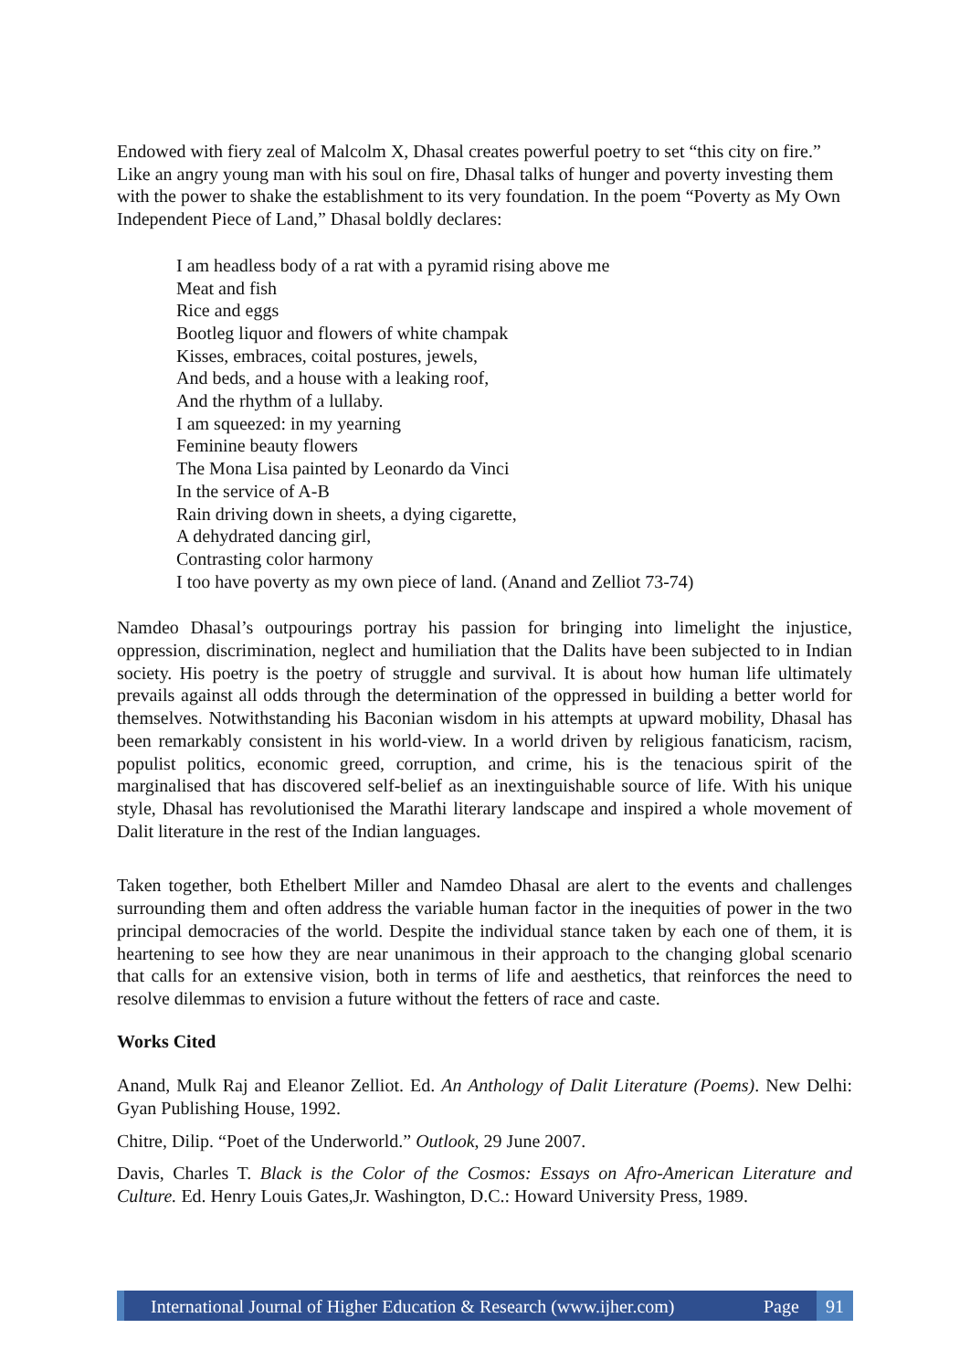Endowed with fiery zeal of Malcolm X, Dhasal creates powerful poetry to set “this city on fire.” Like an angry young man with his soul on fire, Dhasal talks of hunger and poverty investing them with the power to shake the establishment to its very foundation. In the poem “Poverty as My Own Independent Piece of Land,” Dhasal boldly declares:
I am headless body of a rat with a pyramid rising above me
Meat and fish
Rice and eggs
Bootleg liquor and flowers of white champak
Kisses, embraces, coital postures, jewels,
And beds, and a house with a leaking roof,
And the rhythm of a lullaby.
I am squeezed: in my yearning
Feminine beauty flowers
The Mona Lisa painted by Leonardo da Vinci
In the service of A-B
Rain driving down in sheets, a dying cigarette,
A dehydrated dancing girl,
Contrasting color harmony
I too have poverty as my own piece of land. (Anand and Zelliot 73-74)
Namdeo Dhasal’s outpourings portray his passion for bringing into limelight the injustice, oppression, discrimination, neglect and humiliation that the Dalits have been subjected to in Indian society. His poetry is the poetry of struggle and survival. It is about how human life ultimately prevails against all odds through the determination of the oppressed in building a better world for themselves. Notwithstanding his Baconian wisdom in his attempts at upward mobility, Dhasal has been remarkably consistent in his world-view. In a world driven by religious fanaticism, racism, populist politics, economic greed, corruption, and crime, his is the tenacious spirit of the marginalised that has discovered self-belief as an inextinguishable source of life. With his unique style, Dhasal has revolutionised the Marathi literary landscape and inspired a whole movement of Dalit literature in the rest of the Indian languages.
Taken together, both Ethelbert Miller and Namdeo Dhasal are alert to the events and challenges surrounding them and often address the variable human factor in the inequities of power in the two principal democracies of the world. Despite the individual stance taken by each one of them, it is heartening to see how they are near unanimous in their approach to the changing global scenario that calls for an extensive vision, both in terms of life and aesthetics, that reinforces the need to resolve dilemmas to envision a future without the fetters of race and caste.
Works Cited
Anand, Mulk Raj and Eleanor Zelliot. Ed. An Anthology of Dalit Literature (Poems). New Delhi: Gyan Publishing House, 1992.
Chitre, Dilip. “Poet of the Underworld.” Outlook, 29 June 2007.
Davis, Charles T. Black is the Color of the Cosmos: Essays on Afro-American Literature and Culture. Ed. Henry Louis Gates,Jr. Washington, D.C.: Howard University Press, 1989.
International Journal of Higher Education & Research (www.ijher.com)
Page 91